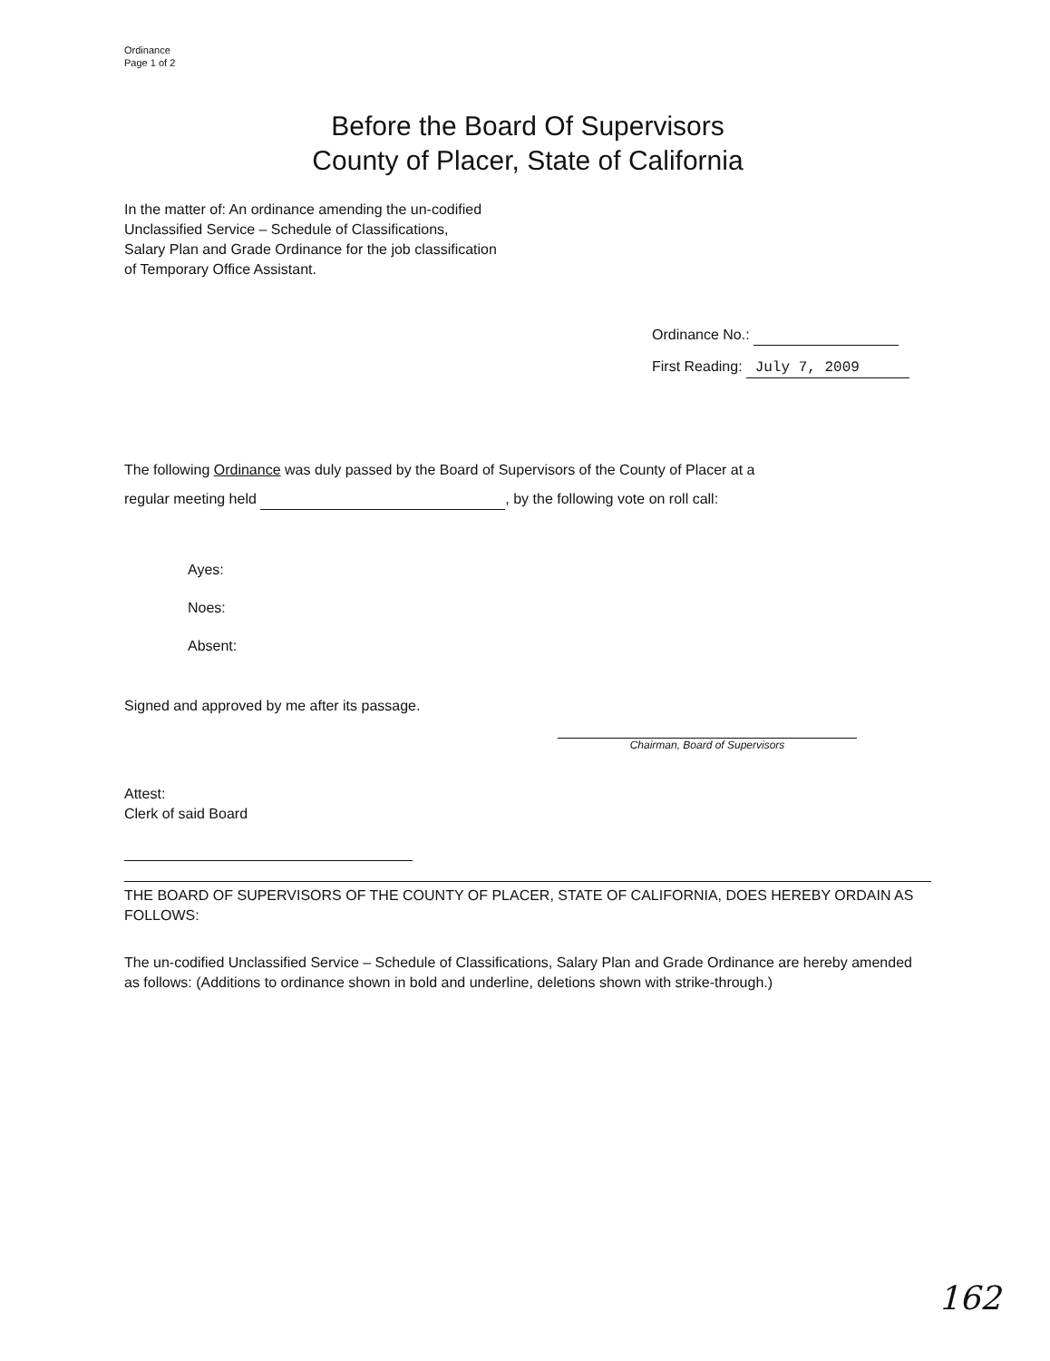Ordinance
Page 1 of 2
Before the Board Of Supervisors
County of Placer, State of California
In the matter of: An ordinance amending the un-codified
Unclassified Service – Schedule of Classifications,
Salary Plan and Grade Ordinance for the job classification
of Temporary Office Assistant.
Ordinance No.:
First Reading: July 7, 2009
The following Ordinance was duly passed by the Board of Supervisors of the County of Placer at a
regular meeting held , by the following vote on roll call:
Ayes:
Noes:
Absent:
Signed and approved by me after its passage.
Chairman, Board of Supervisors
Attest:
Clerk of said Board
THE BOARD OF SUPERVISORS OF THE COUNTY OF PLACER, STATE OF CALIFORNIA, DOES HEREBY ORDAIN AS FOLLOWS:
The un-codified Unclassified Service – Schedule of Classifications, Salary Plan and Grade Ordinance are hereby amended as follows: (Additions to ordinance shown in bold and underline, deletions shown with strike-through.)
162